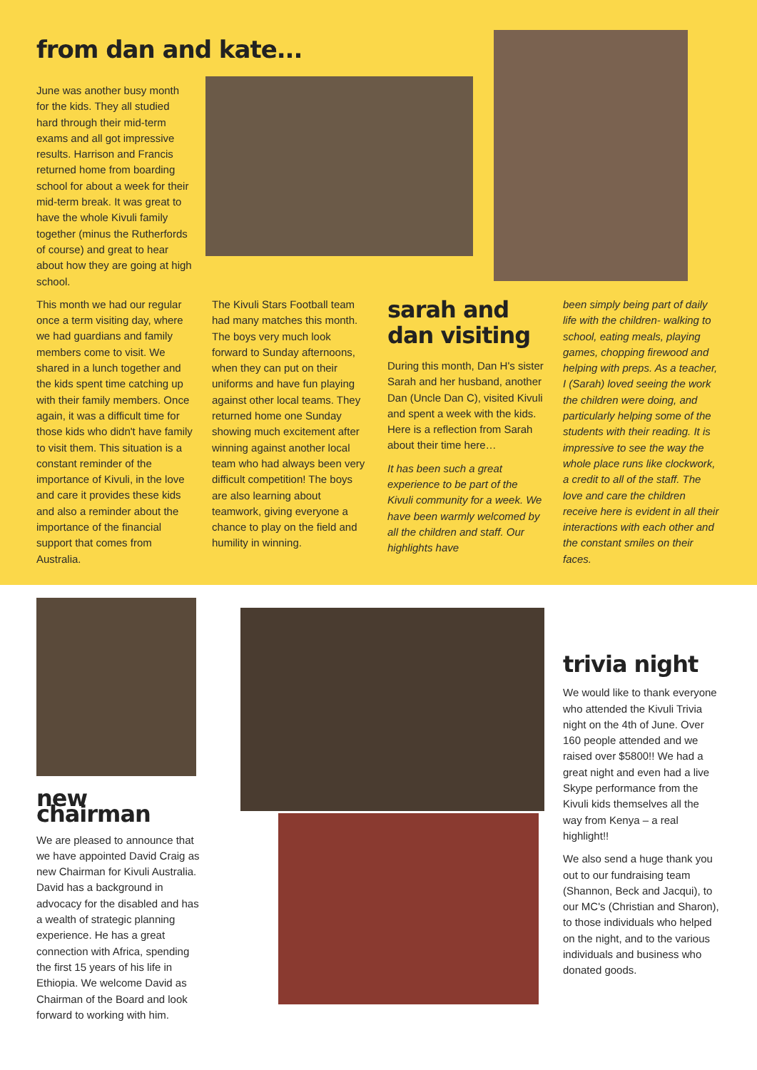from dan and kate...
June was another busy month for the kids. They all studied hard through their mid-term exams and all got impressive results. Harrison and Francis returned home from boarding school for about a week for their mid-term break. It was great to have the whole Kivuli family together (minus the Rutherfords of course) and great to hear about how they are going at high school.
This month we had our regular once a term visiting day, where we had guardians and family members come to visit. We shared in a lunch together and the kids spent time catching up with their family members. Once again, it was a difficult time for those kids who didn't have family to visit them. This situation is a constant reminder of the importance of Kivuli, in the love and care it provides these kids and also a reminder about the importance of the financial support that comes from Australia.
The Kivuli Stars Football team had many matches this month. The boys very much look forward to Sunday afternoons, when they can put on their uniforms and have fun playing against other local teams. They returned home one Sunday showing much excitement after winning against another local team who had always been very difficult competition! The boys are also learning about teamwork, giving everyone a chance to play on the field and humility in winning.
sarah and dan visiting
During this month, Dan H's sister Sarah and her husband, another Dan (Uncle Dan C), visited Kivuli and spent a week with the kids. Here is a reflection from Sarah about their time here…
It has been such a great experience to be part of the Kivuli community for a week. We have been warmly welcomed by all the children and staff. Our highlights have
been simply being part of daily life with the children- walking to school, eating meals, playing games, chopping firewood and helping with preps. As a teacher, I (Sarah) loved seeing the work the children were doing, and particularly helping some of the students with their reading. It is impressive to see the way the whole place runs like clockwork, a credit to all of the staff. The love and care the children receive here is evident in all their interactions with each other and the constant smiles on their faces.
new chairman
We are pleased to announce that we have appointed David Craig as new Chairman for Kivuli Australia. David has a background in advocacy for the disabled and has a wealth of strategic planning experience. He has a great connection with Africa, spending the first 15 years of his life in Ethiopia. We welcome David as Chairman of the Board and look forward to working with him.
trivia night
We would like to thank everyone who attended the Kivuli Trivia night on the 4th of June. Over 160 people attended and we raised over $5800!! We had a great night and even had a live Skype performance from the Kivuli kids themselves all the way from Kenya – a real highlight!!
We also send a huge thank you out to our fundraising team (Shannon, Beck and Jacqui), to our MC's (Christian and Sharon), to those individuals who helped on the night, and to the various individuals and business who donated goods.